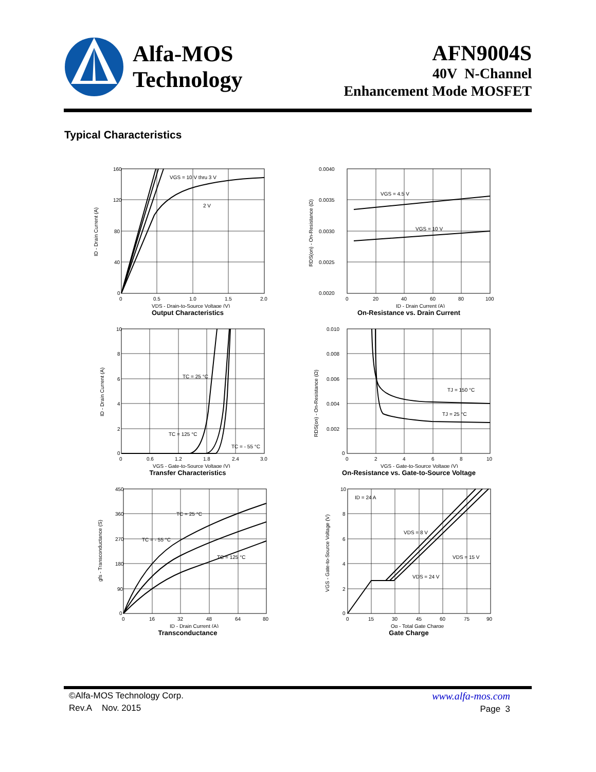Alfa-MOS
Technology
AFN9004S
40V N-Channel
Enhancement Mode MOSFET
Typical Characteristics
160
120
80
40
0
0
0.5
1.0
1.5
2.0
VGS = 10 V thru 3 V
2 V
ID - Drain Current (A)
VDS - Drain-to-Source Voltage (V)
Output Characteristics
0.0040
0.0035
0.0030
0.0025
0.0020
0
20
40
60
80
100
VGS = 4.5 V
VGS = 10 V
RDS(on) - On-Resistance (Ω)
ID - Drain Current (A)
On-Resistance vs. Drain Current
10
8
6
4
2
0
0
0.6
1.2
1.8
2.4
3.0
TC = 25 °C
TC = 125 °C
TC = - 55 °C
ID - Drain Current (A)
VGS - Gate-to-Source Voltage (V)
Transfer Characteristics
0.010
0.008
0.006
0.004
0.002
0
0
2
4
6
8
10
TJ = 150 °C
TJ = 25 °C
RDS(on) - On-Resistance (Ω)
VGS - Gate-to-Source Voltage (V)
On-Resistance vs. Gate-to-Source Voltage
450
360
270
180
90
0
0
16
32
48
64
80
TC = 25 °C
TC = - 55 °C
TC = 125 °C
gfs - Transconductance (S)
ID - Drain Current (A)
Transconductance
10
8
6
4
2
0
0
15
30
45
60
75
90
ID = 24 A
VDS = 8 V
VDS = 15 V
VDS = 24 V
VGS - Gate-to-Source Voltage (V)
Qg - Total Gate Charge
Gate Charge
©Alfa-MOS Technology Corp.
Rev.A Nov. 2015
www.alfa-mos.com
Page 3